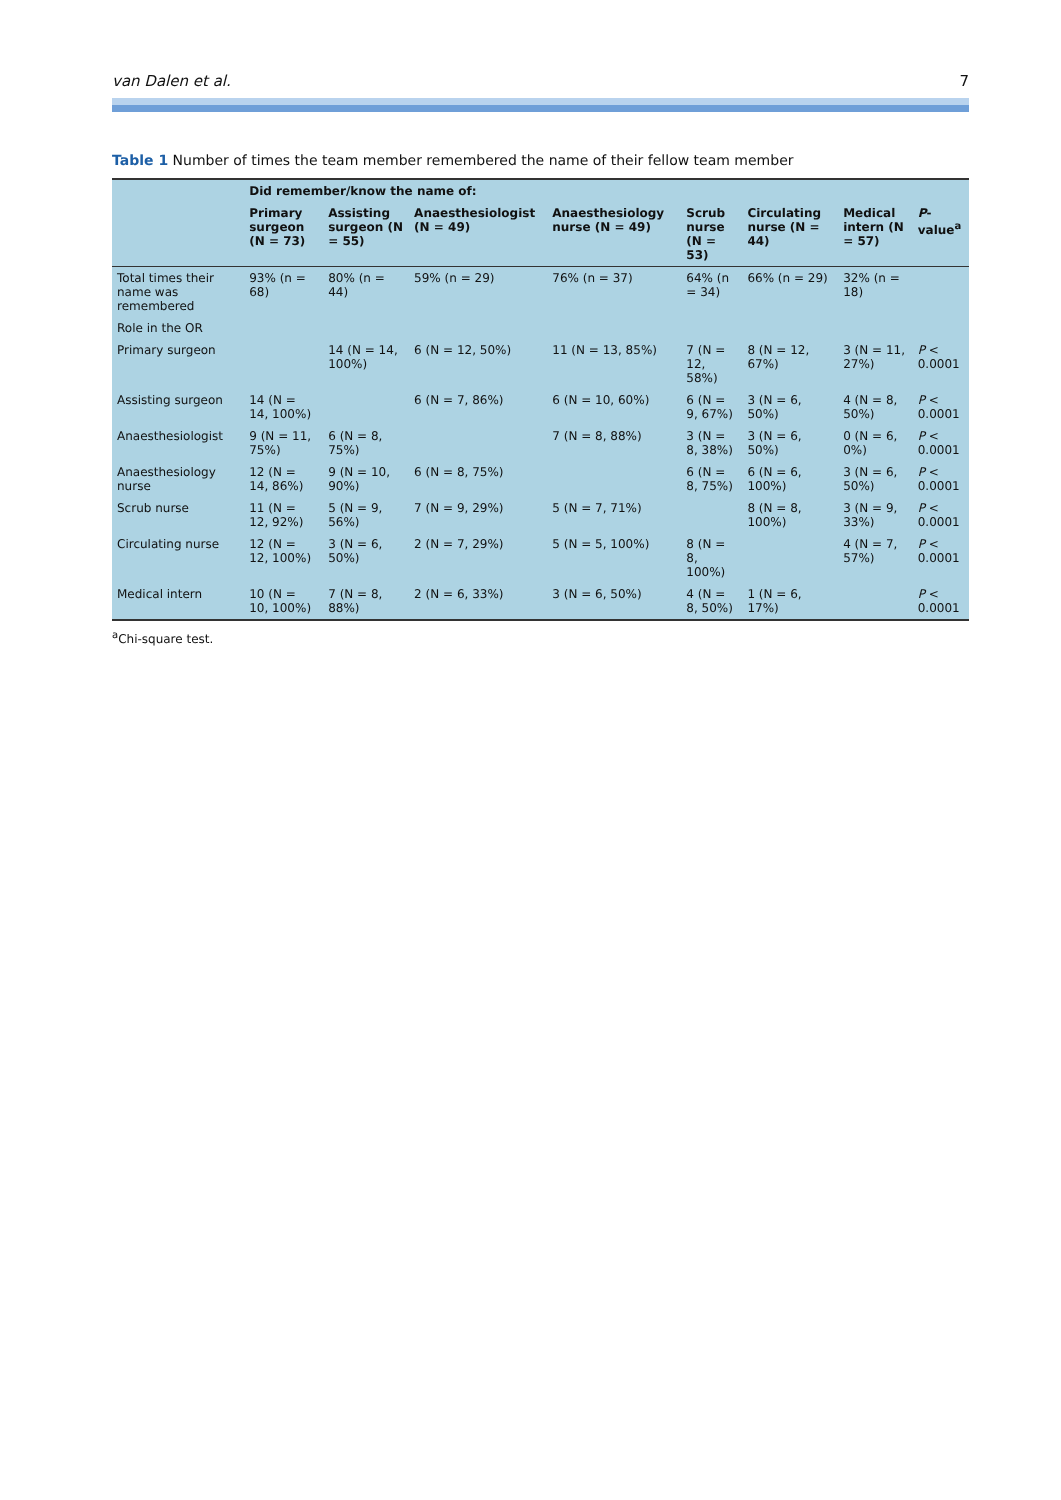van Dalen et al. 7
Table 1 Number of times the team member remembered the name of their fellow team member
| | Did remember/know the name of: | | | | | | | |
| --- | --- | --- | --- | --- | --- | --- | --- | --- |
| | Primary surgeon (N = 73) | Assisting surgeon (N = 55) | Anaesthesiologist (N = 49) | Anaesthesiology nurse (N = 49) | Scrub nurse (N = 53) | Circulating nurse (N = 44) | Medical intern (N = 57) | P -value<sup>a</sup> |
| Total times their name was remembered | 93% (n = 68) | 80% (n = 44) | 59% (n = 29) | 76% (n = 37) | 64% (n = 34) | 66% (n = 29) | 32% (n = 18) | |
| Role in the OR | | | | | | | | |
| Primary surgeon | | 14 (N = 14, 100%) | 6 (N = 12, 50%) | 11 (N = 13, 85%) | 7 (N = 12, 58%) | 8 (N = 12, 67%) | 3 (N = 11, 27%) | P < 0.0001 |
| Assisting surgeon | 14 (N = 14, 100%) | | 6 (N = 7, 86%) | 6 (N = 10, 60%) | 6 (N = 9, 67%) | 3 (N = 6, 50%) | 4 (N = 8, 50%) | P < 0.0001 |
| Anaesthesiologist | 9 (N = 11, 75%) | 6 (N = 8, 75%) | | 7 (N = 8, 88%) | 3 (N = 8, 38%) | 3 (N = 6, 50%) | 0 (N = 6, 0%) | P < 0.0001 |
| Anaesthesiology nurse | 12 (N = 14, 86%) | 9 (N = 10, 90%) | 6 (N = 8, 75%) | | 6 (N = 8, 75%) | 6 (N = 6, 100%) | 3 (N = 6, 50%) | P < 0.0001 |
| Scrub nurse | 11 (N = 12, 92%) | 5 (N = 9, 56%) | 7 (N = 9, 29%) | 5 (N = 7, 71%) | | 8 (N = 8, 100%) | 3 (N = 9, 33%) | P < 0.0001 |
| Circulating nurse | 12 (N = 12, 100%) | 3 (N = 6, 50%) | 2 (N = 7, 29%) | 5 (N = 5, 100%) | 8 (N = 8, 100%) | | 4 (N = 7, 57%) | P < 0.0001 |
| Medical intern | 10 (N = 10, 100%) | 7 (N = 8, 88%) | 2 (N = 6, 33%) | 3 (N = 6, 50%) | 4 (N = 8, 50%) | 1 (N = 6, 17%) | | P < 0.0001 |
<sup>a</sup> Chi-square test.